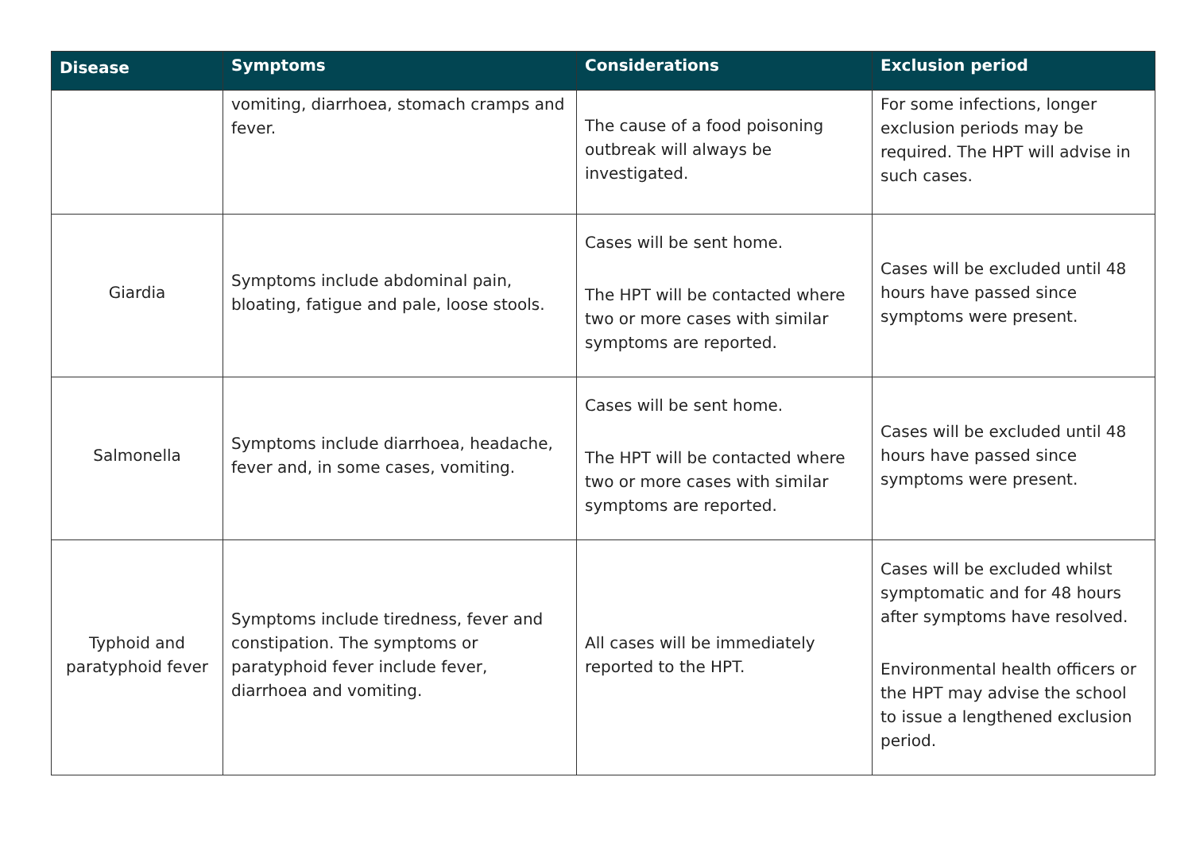| Disease | Symptoms | Considerations | Exclusion period |
| --- | --- | --- | --- |
| | vomiting, diarrhoea, stomach cramps and fever. | The cause of a food poisoning outbreak will always be investigated. | For some infections, longer exclusion periods may be required. The HPT will advise in such cases. |
| Giardia | Symptoms include abdominal pain, bloating, fatigue and pale, loose stools. | Cases will be sent home. The HPT will be contacted where two or more cases with similar symptoms are reported. | Cases will be excluded until 48 hours have passed since symptoms were present. |
| Salmonella | Symptoms include diarrhoea, headache, fever and, in some cases, vomiting. | Cases will be sent home. The HPT will be contacted where two or more cases with similar symptoms are reported. | Cases will be excluded until 48 hours have passed since symptoms were present. |
| Typhoid and paratyphoid fever | Symptoms include tiredness, fever and constipation. The symptoms or paratyphoid fever include fever, diarrhoea and vomiting. | All cases will be immediately reported to the HPT. | Cases will be excluded whilst symptomatic and for 48 hours after symptoms have resolved. Environmental health officers or the HPT may advise the school to issue a lengthened exclusion period. |